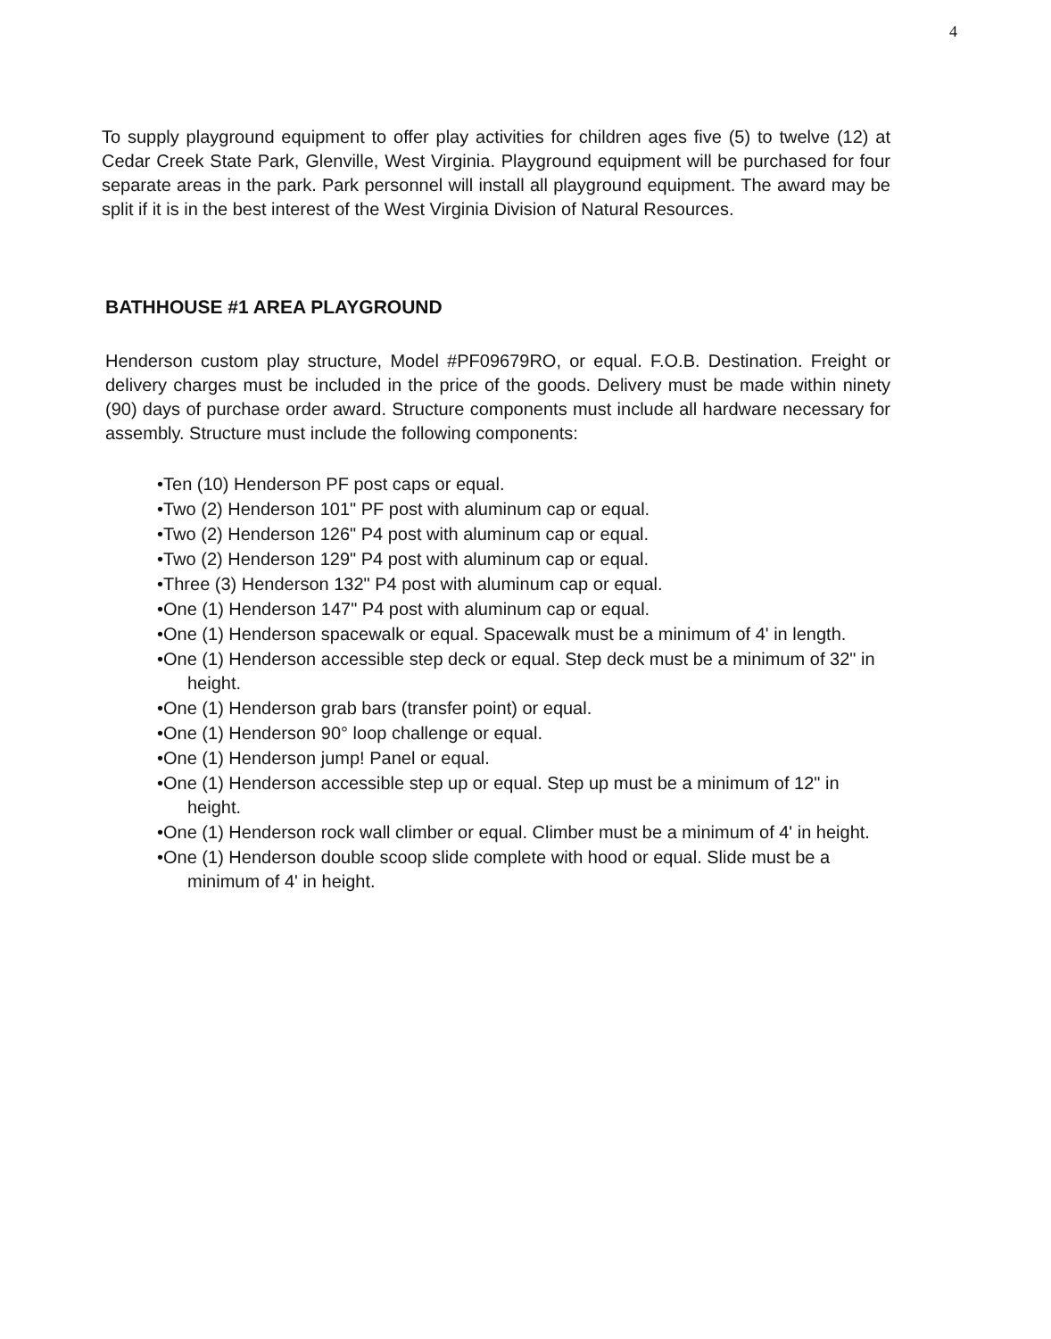4
To supply playground equipment to offer play activities for children ages five (5) to twelve (12) at Cedar Creek State Park, Glenville, West Virginia. Playground equipment will be purchased for four separate areas in the park. Park personnel will install all playground equipment. The award may be split if it is in the best interest of the West Virginia Division of Natural Resources.
BATHHOUSE #1 AREA PLAYGROUND
Henderson custom play structure, Model #PF09679RO, or equal. F.O.B. Destination. Freight or delivery charges must be included in the price of the goods. Delivery must be made within ninety (90) days of purchase order award. Structure components must include all hardware necessary for assembly. Structure must include the following components:
•Ten (10) Henderson PF post caps or equal.
•Two (2) Henderson 101" PF post with aluminum cap or equal.
•Two (2) Henderson 126" P4 post with aluminum cap or equal.
•Two (2) Henderson 129" P4 post with aluminum cap or equal.
•Three (3) Henderson 132" P4 post with aluminum cap or equal.
•One (1) Henderson 147" P4 post with aluminum cap or equal.
•One (1) Henderson spacewalk or equal. Spacewalk must be a minimum of 4' in length.
•One (1) Henderson accessible step deck or equal. Step deck must be a minimum of 32" in height.
•One (1) Henderson grab bars (transfer point) or equal.
•One (1) Henderson 90° loop challenge or equal.
•One (1) Henderson jump! Panel or equal.
•One (1) Henderson accessible step up or equal. Step up must be a minimum of 12" in height.
•One (1) Henderson rock wall climber or equal. Climber must be a minimum of 4' in height.
•One (1) Henderson double scoop slide complete with hood or equal. Slide must be a minimum of 4' in height.